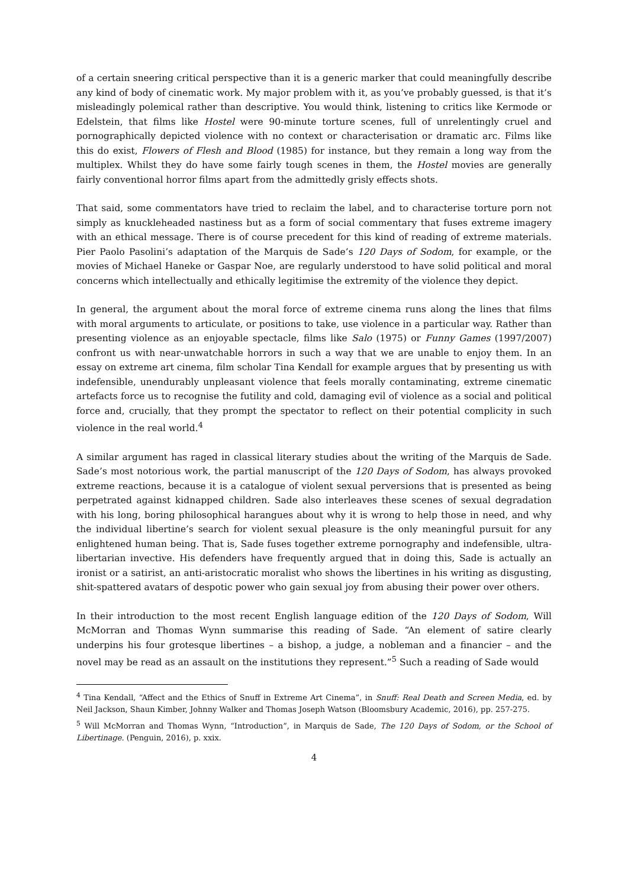of a certain sneering critical perspective than it is a generic marker that could meaningfully describe any kind of body of cinematic work. My major problem with it, as you’ve probably guessed, is that it’s misleadingly polemical rather than descriptive. You would think, listening to critics like Kermode or Edelstein, that films like Hostel were 90-minute torture scenes, full of unrelentingly cruel and pornographically depicted violence with no context or characterisation or dramatic arc. Films like this do exist, Flowers of Flesh and Blood (1985) for instance, but they remain a long way from the multiplex. Whilst they do have some fairly tough scenes in them, the Hostel movies are generally fairly conventional horror films apart from the admittedly grisly effects shots.
That said, some commentators have tried to reclaim the label, and to characterise torture porn not simply as knuckleheaded nastiness but as a form of social commentary that fuses extreme imagery with an ethical message. There is of course precedent for this kind of reading of extreme materials. Pier Paolo Pasolini’s adaptation of the Marquis de Sade’s 120 Days of Sodom, for example, or the movies of Michael Haneke or Gaspar Noe, are regularly understood to have solid political and moral concerns which intellectually and ethically legitimise the extremity of the violence they depict.
In general, the argument about the moral force of extreme cinema runs along the lines that films with moral arguments to articulate, or positions to take, use violence in a particular way. Rather than presenting violence as an enjoyable spectacle, films like Salo (1975) or Funny Games (1997/2007) confront us with near-unwatchable horrors in such a way that we are unable to enjoy them. In an essay on extreme art cinema, film scholar Tina Kendall for example argues that by presenting us with indefensible, unendurably unpleasant violence that feels morally contaminating, extreme cinematic artefacts force us to recognise the futility and cold, damaging evil of violence as a social and political force and, crucially, that they prompt the spectator to reflect on their potential complicity in such violence in the real world.<sup>4</sup>
A similar argument has raged in classical literary studies about the writing of the Marquis de Sade. Sade’s most notorious work, the partial manuscript of the 120 Days of Sodom, has always provoked extreme reactions, because it is a catalogue of violent sexual perversions that is presented as being perpetrated against kidnapped children. Sade also interleaves these scenes of sexual degradation with his long, boring philosophical harangues about why it is wrong to help those in need, and why the individual libertine’s search for violent sexual pleasure is the only meaningful pursuit for any enlightened human being. That is, Sade fuses together extreme pornography and indefensible, ultra-libertarian invective. His defenders have frequently argued that in doing this, Sade is actually an ironist or a satirist, an anti-aristocratic moralist who shows the libertines in his writing as disgusting, shit-spattered avatars of despotic power who gain sexual joy from abusing their power over others.
In their introduction to the most recent English language edition of the 120 Days of Sodom, Will McMorran and Thomas Wynn summarise this reading of Sade. “An element of satire clearly underpins his four grotesque libertines – a bishop, a judge, a nobleman and a financier – and the novel may be read as an assault on the institutions they represent.”<sup>5</sup> Such a reading of Sade would
<sup>4</sup> Tina Kendall, “Affect and the Ethics of Snuff in Extreme Art Cinema”, in Snuff: Real Death and Screen Media, ed. by Neil Jackson, Shaun Kimber, Johnny Walker and Thomas Joseph Watson (Bloomsbury Academic, 2016), pp. 257-275.
<sup>5</sup> Will McMorran and Thomas Wynn, “Introduction”, in Marquis de Sade, The 120 Days of Sodom, or the School of Libertinage. (Penguin, 2016), p. xxix.
4